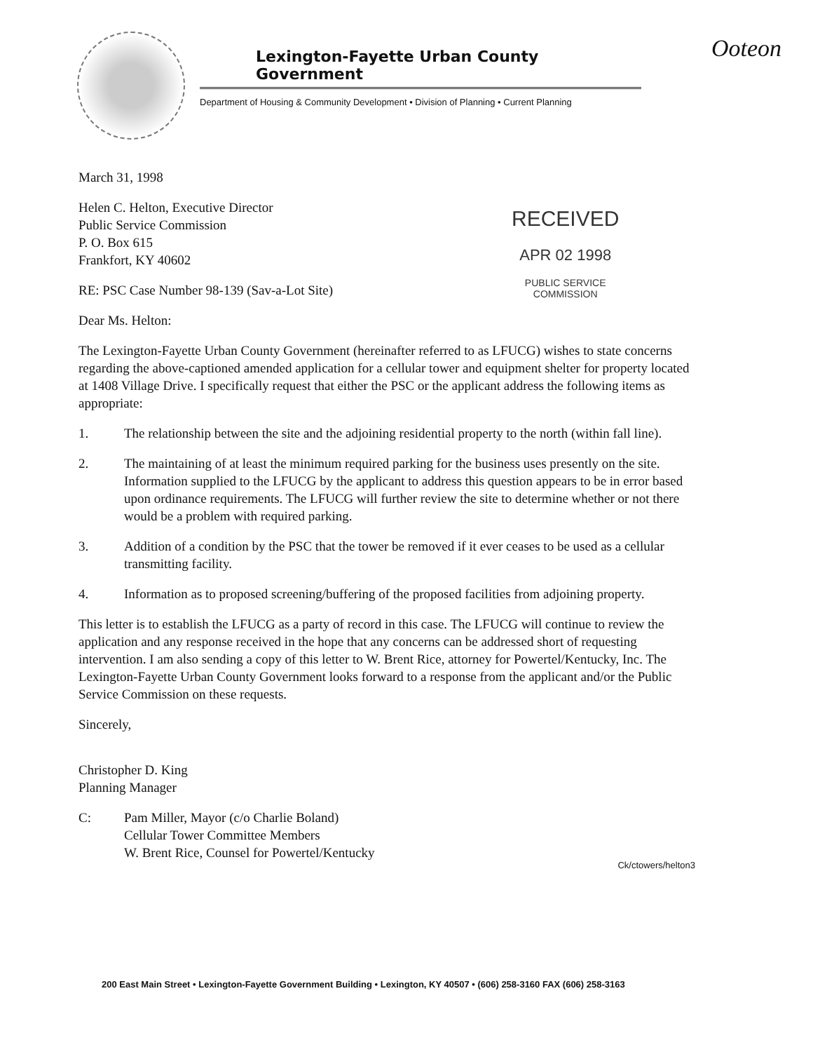Lexington-Fayette Urban County Government
Department of Housing & Community Development • Division of Planning • Current Planning
Ooteon
RECEIVED
APR 02 1998
PUBLIC SERVICE
COMMISSION
March 31, 1998
Helen C. Helton, Executive Director
Public Service Commission
P. O. Box 615
Frankfort, KY 40602
RE: PSC Case Number 98-139 (Sav-a-Lot Site)
Dear Ms. Helton:
The Lexington-Fayette Urban County Government (hereinafter referred to as LFUCG) wishes to state concerns regarding the above-captioned amended application for a cellular tower and equipment shelter for property located at 1408 Village Drive. I specifically request that either the PSC or the applicant address the following items as appropriate:
1. The relationship between the site and the adjoining residential property to the north (within fall line).
2. The maintaining of at least the minimum required parking for the business uses presently on the site. Information supplied to the LFUCG by the applicant to address this question appears to be in error based upon ordinance requirements. The LFUCG will further review the site to determine whether or not there would be a problem with required parking.
3. Addition of a condition by the PSC that the tower be removed if it ever ceases to be used as a cellular transmitting facility.
4. Information as to proposed screening/buffering of the proposed facilities from adjoining property.
This letter is to establish the LFUCG as a party of record in this case. The LFUCG will continue to review the application and any response received in the hope that any concerns can be addressed short of requesting intervention. I am also sending a copy of this letter to W. Brent Rice, attorney for Powertel/Kentucky, Inc. The Lexington-Fayette Urban County Government looks forward to a response from the applicant and/or the Public Service Commission on these requests.
Sincerely,
Christopher D. King
Planning Manager
C: Pam Miller, Mayor (c/o Charlie Boland)
Cellular Tower Committee Members
W. Brent Rice, Counsel for Powertel/Kentucky
Ck/ctowers/helton3
200 East Main Street • Lexington-Fayette Government Building • Lexington, KY 40507 • (606) 258-3160 FAX (606) 258-3163